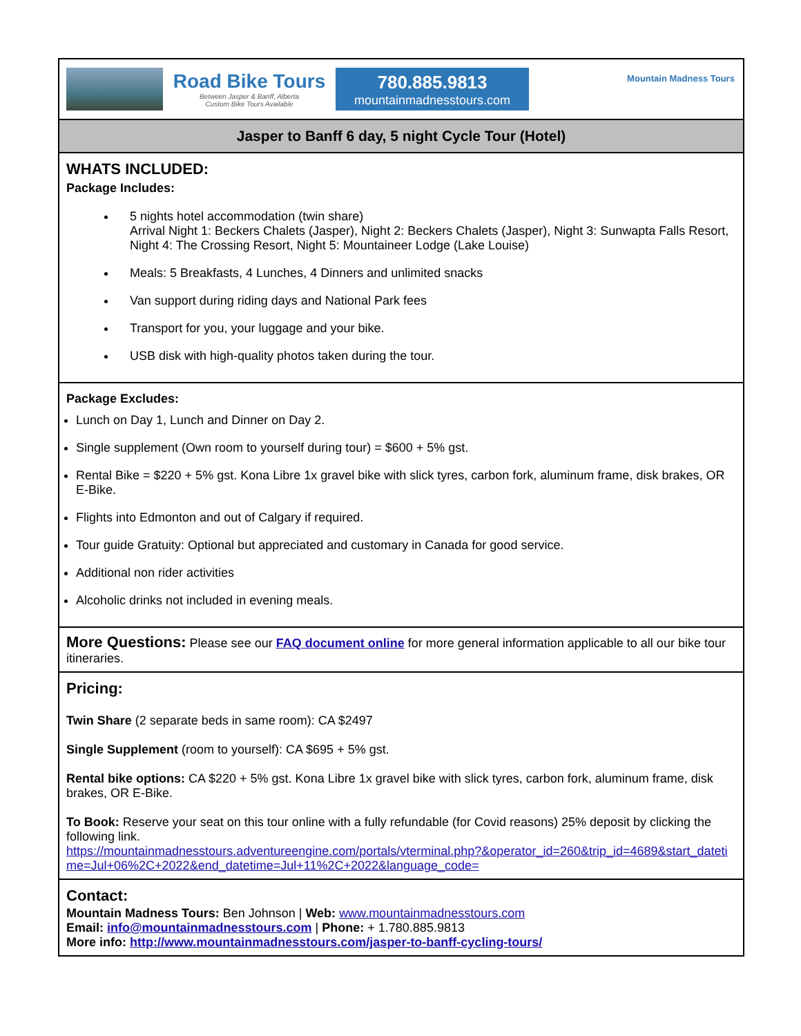Road Bike Tours
Between Jasper & Banff, Alberta
Custom Bike Tours Available
780.885.9813
mountainmadnesstours.com
Mountain Madness Tours
Jasper to Banff 6 day, 5 night Cycle Tour (Hotel)
WHATS INCLUDED:
Package Includes:
5 nights hotel accommodation (twin share)
Arrival Night 1: Beckers Chalets (Jasper), Night 2: Beckers Chalets (Jasper), Night 3: Sunwapta Falls Resort, Night 4: The Crossing Resort, Night 5: Mountaineer Lodge (Lake Louise)
Meals: 5 Breakfasts, 4 Lunches, 4 Dinners and unlimited snacks
Van support during riding days and National Park fees
Transport for you, your luggage and your bike.
USB disk with high-quality photos taken during the tour.
Package Excludes:
Lunch on Day 1, Lunch and Dinner on Day 2.
Single supplement (Own room to yourself during tour) = $600 + 5% gst.
Rental Bike = $220 + 5% gst. Kona Libre 1x gravel bike with slick tyres, carbon fork, aluminum frame, disk brakes, OR E-Bike.
Flights into Edmonton and out of Calgary if required.
Tour guide Gratuity: Optional but appreciated and customary in Canada for good service.
Additional non rider activities
Alcoholic drinks not included in evening meals.
More Questions: Please see our FAQ document online for more general information applicable to all our bike tour itineraries.
Pricing:
Twin Share (2 separate beds in same room): CA $2497
Single Supplement (room to yourself): CA $695 + 5% gst.
Rental bike options: CA $220 + 5% gst. Kona Libre 1x gravel bike with slick tyres, carbon fork, aluminum frame, disk brakes, OR E-Bike.
To Book: Reserve your seat on this tour online with a fully refundable (for Covid reasons) 25% deposit by clicking the following link.
https://mountainmadnesstours.adventureengine.com/portals/vterminal.php?&operator_id=260&trip_id=4689&start_datetime=Jul+06%2C+2022&end_datetime=Jul+11%2C+2022&language_code=
Contact:
Mountain Madness Tours: Ben Johnson | Web: www.mountainmadnesstours.com
Email: info@mountainmadnesstours.com | Phone: + 1.780.885.9813
More info: http://www.mountainmadnesstours.com/jasper-to-banff-cycling-tours/